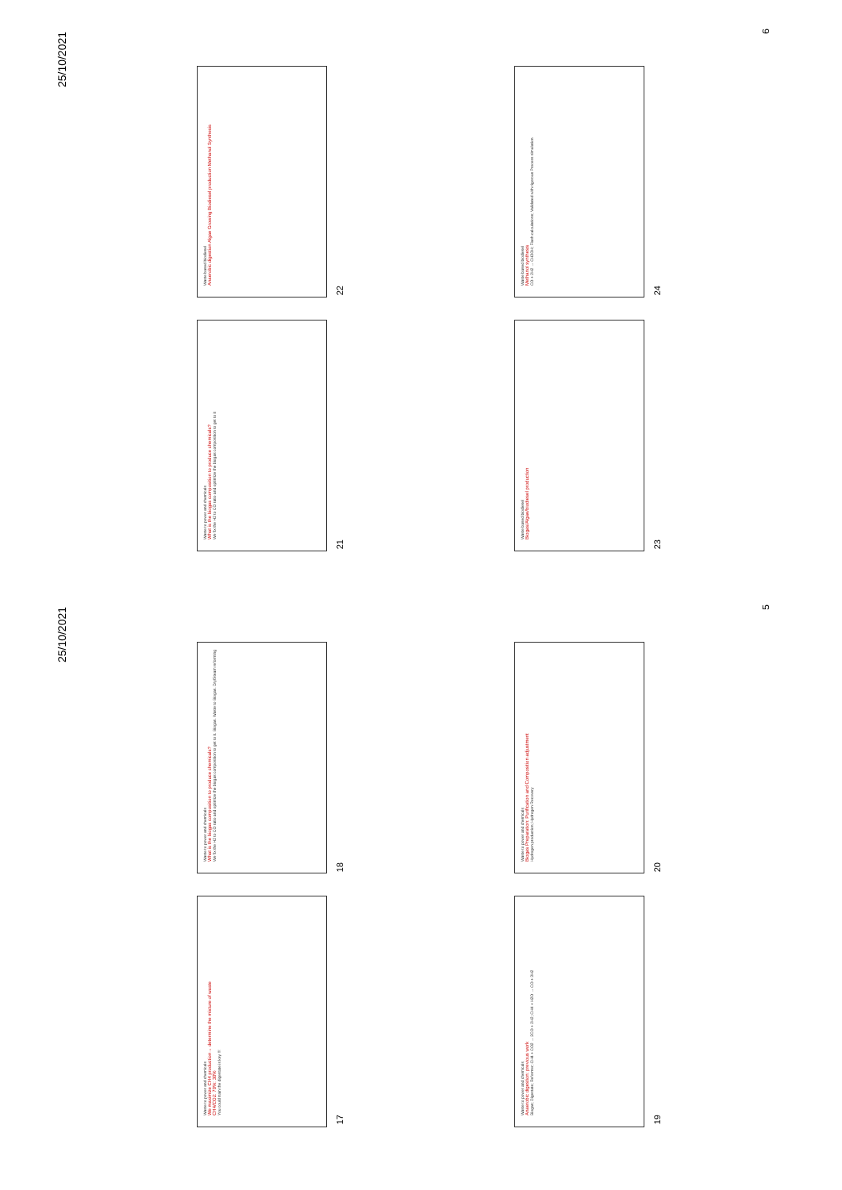25/10/2021
6
Waste based biodiesel
Anaerobic digestion Algae Growing Biodiesel production Methanol Synthesis
22
Waste to power and chemicals
What is the biogas composition to produce chemicals?
We fix the H2 to CO ratio and optimize the biogas composition to get to it
21
Waste based biodiesel
Methanol synthesis
CO + 2H2 → CH3OH; Flash calculations; Validated with rigorous Process simulation
24
Waste based biodiesel
Biogas/Algae/biodiesel production
23
25/10/2021
5
Waste to power and chemicals
What is the biogas composition to produce chemicals?
We fix the H2 to CO ratio and optimize the biogas composition to get to it. Biogas. Waste to Biogas. Dry/Steam reforming
18
Waste to power and chemicals
We maximize CH4 production→ determine the mixture of waste
CH4/CO2: 70%: 30%
You could train the digestate is key !!!
17
Waste to power and chemicals
Biogas Preparation: Purification and Composition adjustment
Hydrogen production; Hydrogen Recovery
20
Waste to power and chemicals
Anaerobic digestion: previous work
Biogas; Digestate; Reformer; CH4 + CO2 → 2CO + 2H2; CH4 + H2O → CO + 3H2
19